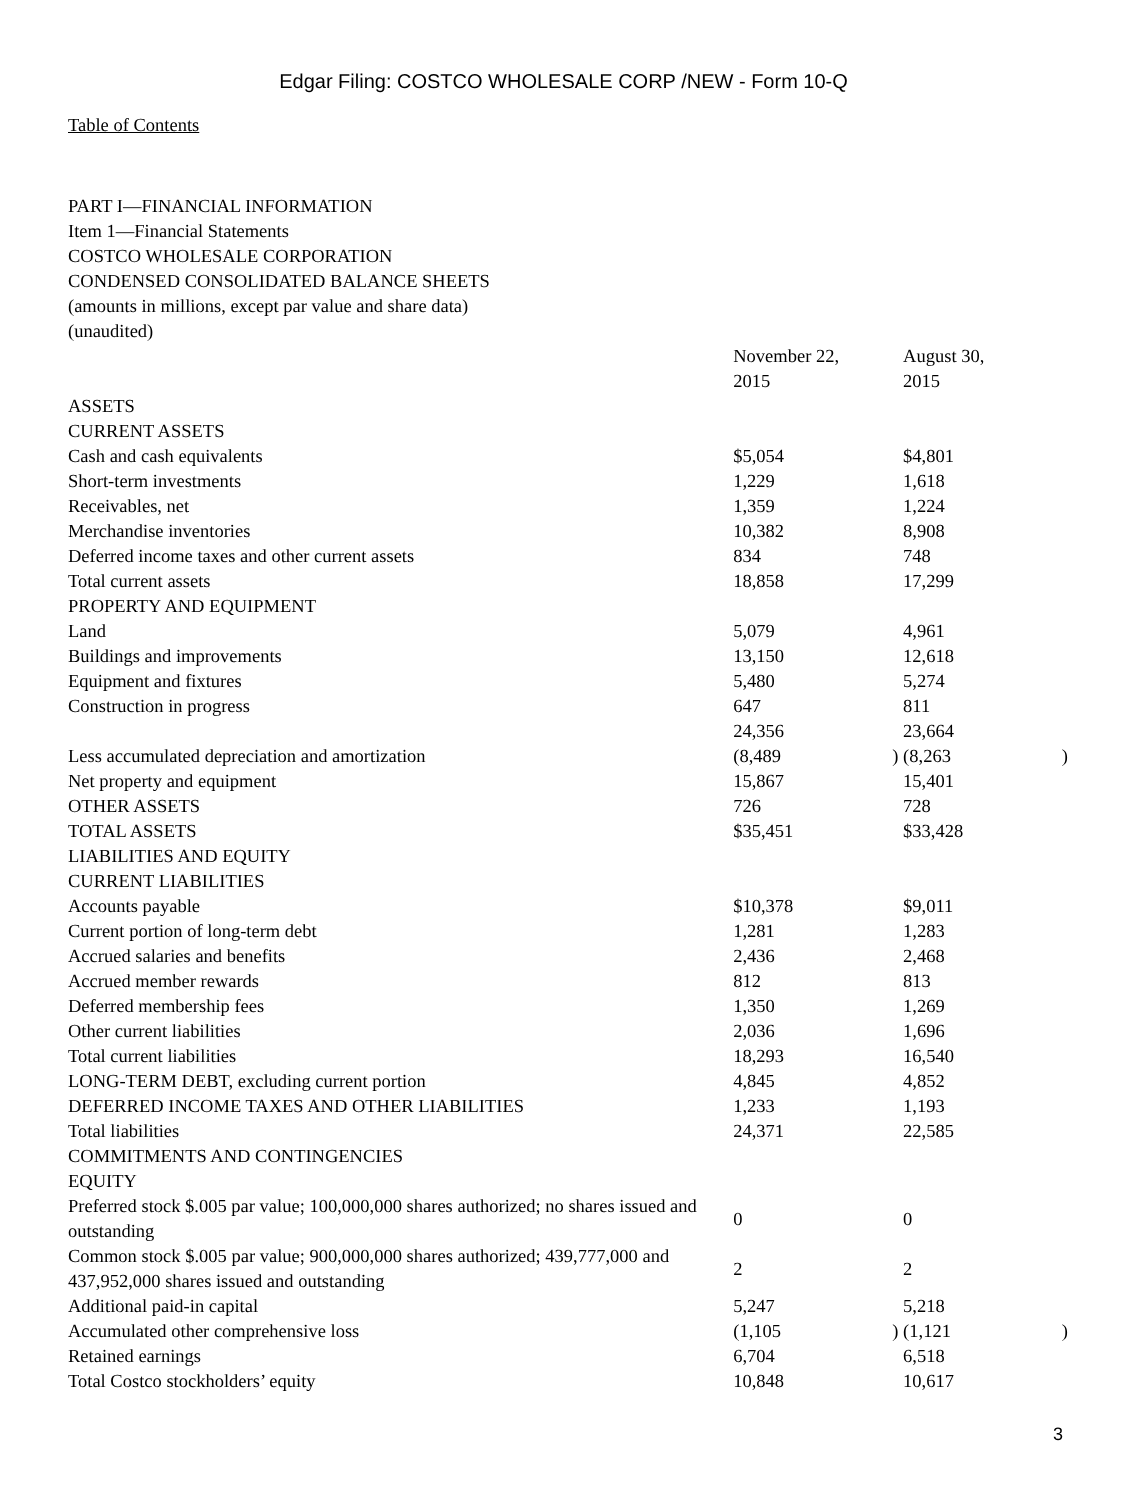Edgar Filing: COSTCO WHOLESALE CORP /NEW - Form 10-Q
Table of Contents
PART I—FINANCIAL INFORMATION
Item 1—Financial Statements
COSTCO WHOLESALE CORPORATION
CONDENSED CONSOLIDATED BALANCE SHEETS
(amounts in millions, except par value and share data)
(unaudited)
| | November 22, 2015 | | August 30, 2015 | |
| ASSETS | | | | |
| CURRENT ASSETS | | | | |
| Cash and cash equivalents | $5,054 | | $4,801 | |
| Short-term investments | 1,229 | | 1,618 | |
| Receivables, net | 1,359 | | 1,224 | |
| Merchandise inventories | 10,382 | | 8,908 | |
| Deferred income taxes and other current assets | 834 | | 748 | |
| Total current assets | 18,858 | | 17,299 | |
| PROPERTY AND EQUIPMENT | | | | |
| Land | 5,079 | | 4,961 | |
| Buildings and improvements | 13,150 | | 12,618 | |
| Equipment and fixtures | 5,480 | | 5,274 | |
| Construction in progress | 647 | | 811 | |
| | 24,356 | | 23,664 | |
| Less accumulated depreciation and amortization | (8,489 | ) | (8,263 | ) |
| Net property and equipment | 15,867 | | 15,401 | |
| OTHER ASSETS | 726 | | 728 | |
| TOTAL ASSETS | $35,451 | | $33,428 | |
| LIABILITIES AND EQUITY | | | | |
| CURRENT LIABILITIES | | | | |
| Accounts payable | $10,378 | | $9,011 | |
| Current portion of long-term debt | 1,281 | | 1,283 | |
| Accrued salaries and benefits | 2,436 | | 2,468 | |
| Accrued member rewards | 812 | | 813 | |
| Deferred membership fees | 1,350 | | 1,269 | |
| Other current liabilities | 2,036 | | 1,696 | |
| Total current liabilities | 18,293 | | 16,540 | |
| LONG-TERM DEBT, excluding current portion | 4,845 | | 4,852 | |
| DEFERRED INCOME TAXES AND OTHER LIABILITIES | 1,233 | | 1,193 | |
| Total liabilities | 24,371 | | 22,585 | |
| COMMITMENTS AND CONTINGENCIES | | | | |
| EQUITY | | | | |
| Preferred stock $.005 par value; 100,000,000 shares authorized; no shares issued and outstanding | 0 | | 0 | |
| Common stock $.005 par value; 900,000,000 shares authorized; 439,777,000 and 437,952,000 shares issued and outstanding | 2 | | 2 | |
| Additional paid-in capital | 5,247 | | 5,218 | |
| Accumulated other comprehensive loss | (1,105 | ) | (1,121 | ) |
| Retained earnings | 6,704 | | 6,518 | |
| Total Costco stockholders’ equity | 10,848 | | 10,617 | |
3